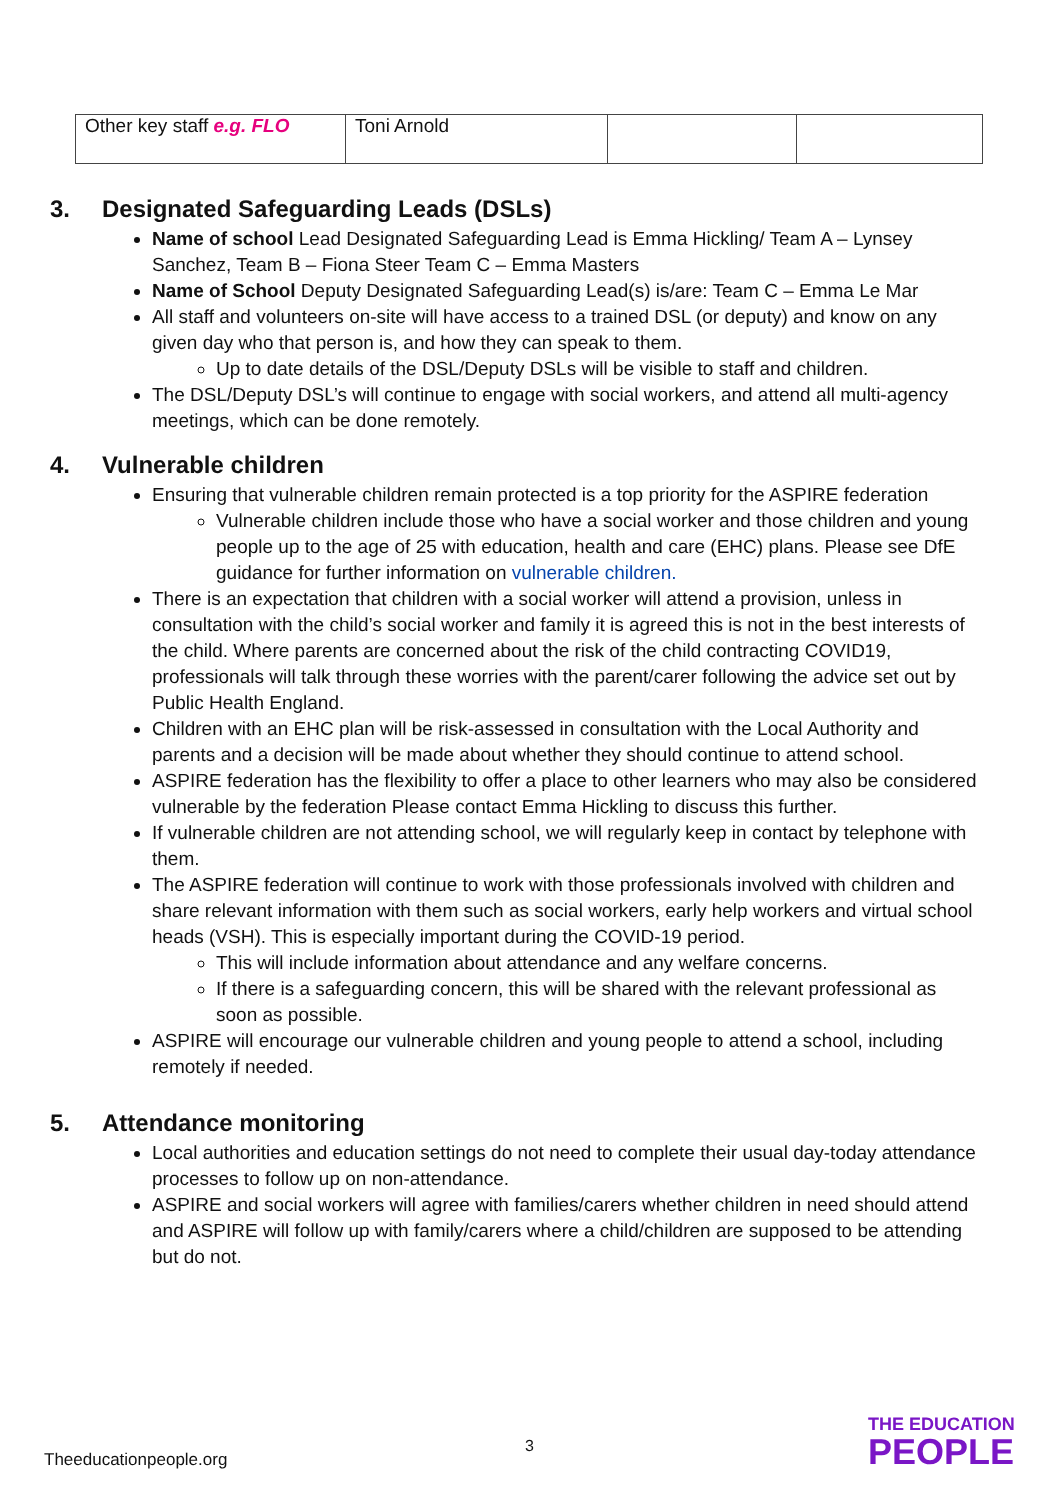| Other key staff e.g. FLO | Toni Arnold | | |
3. Designated Safeguarding Leads (DSLs)
Name of school Lead Designated Safeguarding Lead is Emma Hickling/ Team A – Lynsey Sanchez, Team B – Fiona Steer Team C – Emma Masters
Name of School Deputy Designated Safeguarding Lead(s) is/are: Team C – Emma Le Mar
All staff and volunteers on-site will have access to a trained DSL (or deputy) and know on any given day who that person is, and how they can speak to them.
Up to date details of the DSL/Deputy DSLs will be visible to staff and children.
The DSL/Deputy DSL’s will continue to engage with social workers, and attend all multi-agency meetings, which can be done remotely.
4. Vulnerable children
Ensuring that vulnerable children remain protected is a top priority for the ASPIRE federation
Vulnerable children include those who have a social worker and those children and young people up to the age of 25 with education, health and care (EHC) plans. Please see DfE guidance for further information on vulnerable children.
There is an expectation that children with a social worker will attend a provision, unless in consultation with the child’s social worker and family it is agreed this is not in the best interests of the child. Where parents are concerned about the risk of the child contracting COVID19, professionals will talk through these worries with the parent/carer following the advice set out by Public Health England.
Children with an EHC plan will be risk-assessed in consultation with the Local Authority and parents and a decision will be made about whether they should continue to attend school.
ASPIRE federation has the flexibility to offer a place to other learners who may also be considered vulnerable by the federation Please contact Emma Hickling to discuss this further.
If vulnerable children are not attending school, we will regularly keep in contact by telephone with them.
The ASPIRE federation will continue to work with those professionals involved with children and share relevant information with them such as social workers, early help workers and virtual school heads (VSH). This is especially important during the COVID-19 period.
This will include information about attendance and any welfare concerns.
If there is a safeguarding concern, this will be shared with the relevant professional as soon as possible.
ASPIRE will encourage our vulnerable children and young people to attend a school, including remotely if needed.
5. Attendance monitoring
Local authorities and education settings do not need to complete their usual day-today attendance processes to follow up on non-attendance.
ASPIRE and social workers will agree with families/carers whether children in need should attend and ASPIRE will follow up with family/carers where a child/children are supposed to be attending but do not.
3
Theeducationpeople.org
THE EDUCATION
PEOPLE